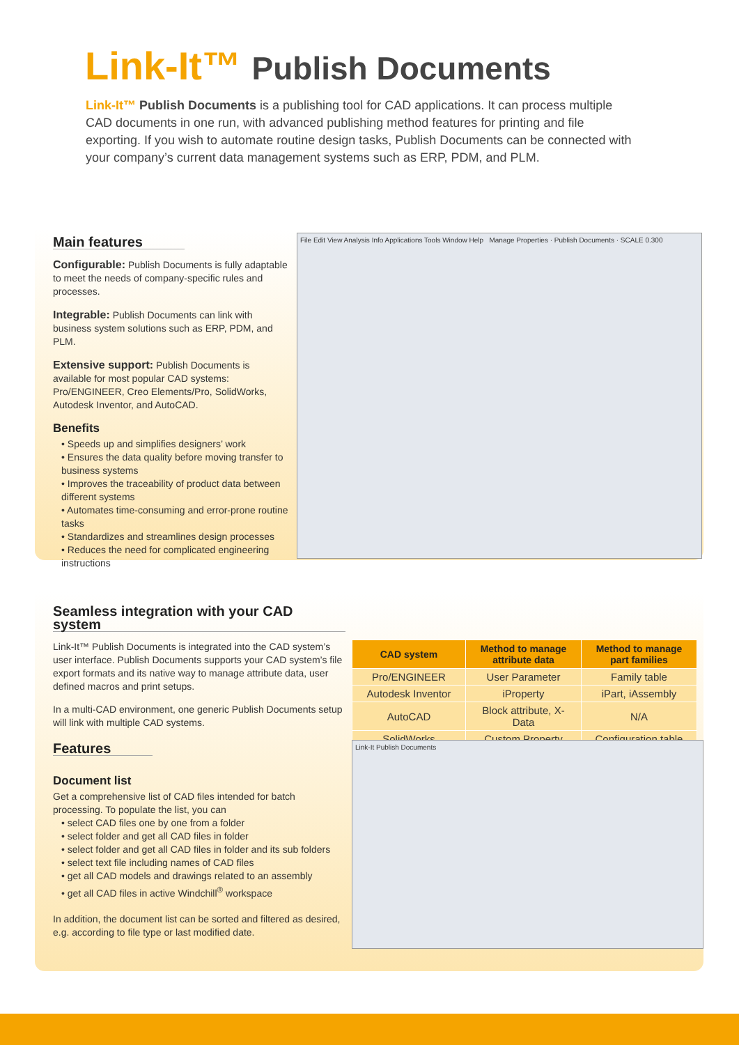Link-It™ Publish Documents
Link-It™ Publish Documents is a publishing tool for CAD applications. It can process multiple CAD documents in one run, with advanced publishing method features for printing and file exporting. If you wish to automate routine design tasks, Publish Documents can be connected with your company’s current data management systems such as ERP, PDM, and PLM.
Main features
Configurable: Publish Documents is fully adaptable to meet the needs of company-specific rules and processes.
Integrable: Publish Documents can link with business system solutions such as ERP, PDM, and PLM.
Extensive support: Publish Documents is available for most popular CAD systems: Pro/ENGINEER, Creo Elements/Pro, SolidWorks, Autodesk Inventor, and AutoCAD.
Benefits
• Speeds up and simplifies designers’ work
• Ensures the data quality before moving transfer to business systems
• Improves the traceability of product data between different systems
• Automates time-consuming and error-prone routine tasks
• Standardizes and streamlines design processes
• Reduces the need for complicated engineering instructions
File Edit View Analysis Info Applications Tools Window Help Manage Properties · Publish Documents · SCALE 0.300
Seamless integration with your CAD system
Link-It™ Publish Documents is integrated into the CAD system’s user interface. Publish Documents supports your CAD system’s file export formats and its native way to manage attribute data, user defined macros and print setups.
In a multi-CAD environment, one generic Publish Documents setup will link with multiple CAD systems.
Features
Document list
Get a comprehensive list of CAD files intended for batch processing. To populate the list, you can
• select CAD files one by one from a folder
• select folder and get all CAD files in folder
• select folder and get all CAD files in folder and its sub folders
• select text file including names of CAD files
• get all CAD models and drawings related to an assembly
• get all CAD files in active Windchill<sup>®</sup> workspace
In addition, the document list can be sorted and filtered as desired, e.g. according to file type or last modified date.
| CAD system | Method to manage attribute data | Method to manage part families |
| --- | --- | --- |
| Pro/ENGINEER | User Parameter | Family table |
| Autodesk Inventor | iProperty | iPart, iAssembly |
| AutoCAD | Block attribute, X-Data | N/A |
| SolidWorks | Custom Property | Configuration table |
Link-It Publish Documents